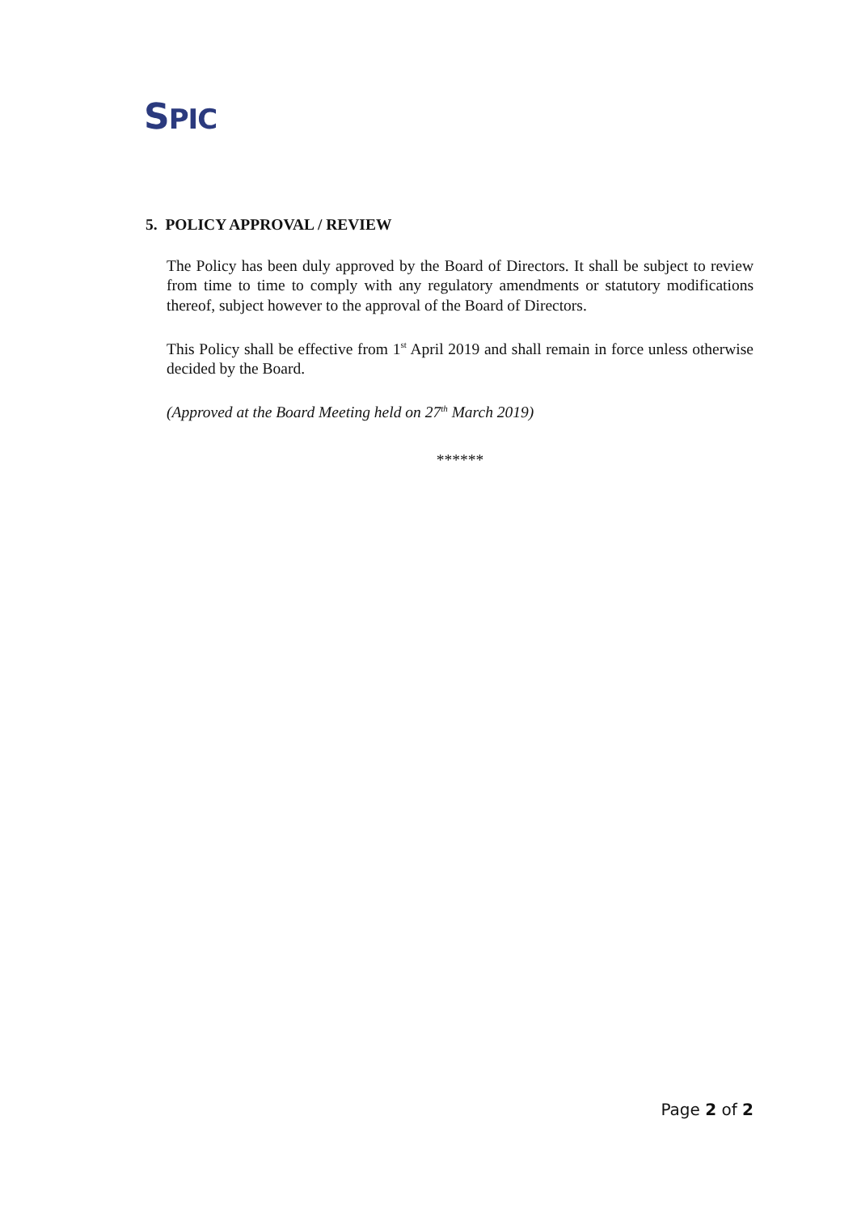SPIC
5. POLICY APPROVAL / REVIEW
The Policy has been duly approved by the Board of Directors. It shall be subject to review from time to time to comply with any regulatory amendments or statutory modifications thereof, subject however to the approval of the Board of Directors.
This Policy shall be effective from 1<sup>st</sup> April 2019 and shall remain in force unless otherwise decided by the Board.
(Approved at the Board Meeting held on 27<sup>th</sup> March 2019)
******
Page 2 of 2